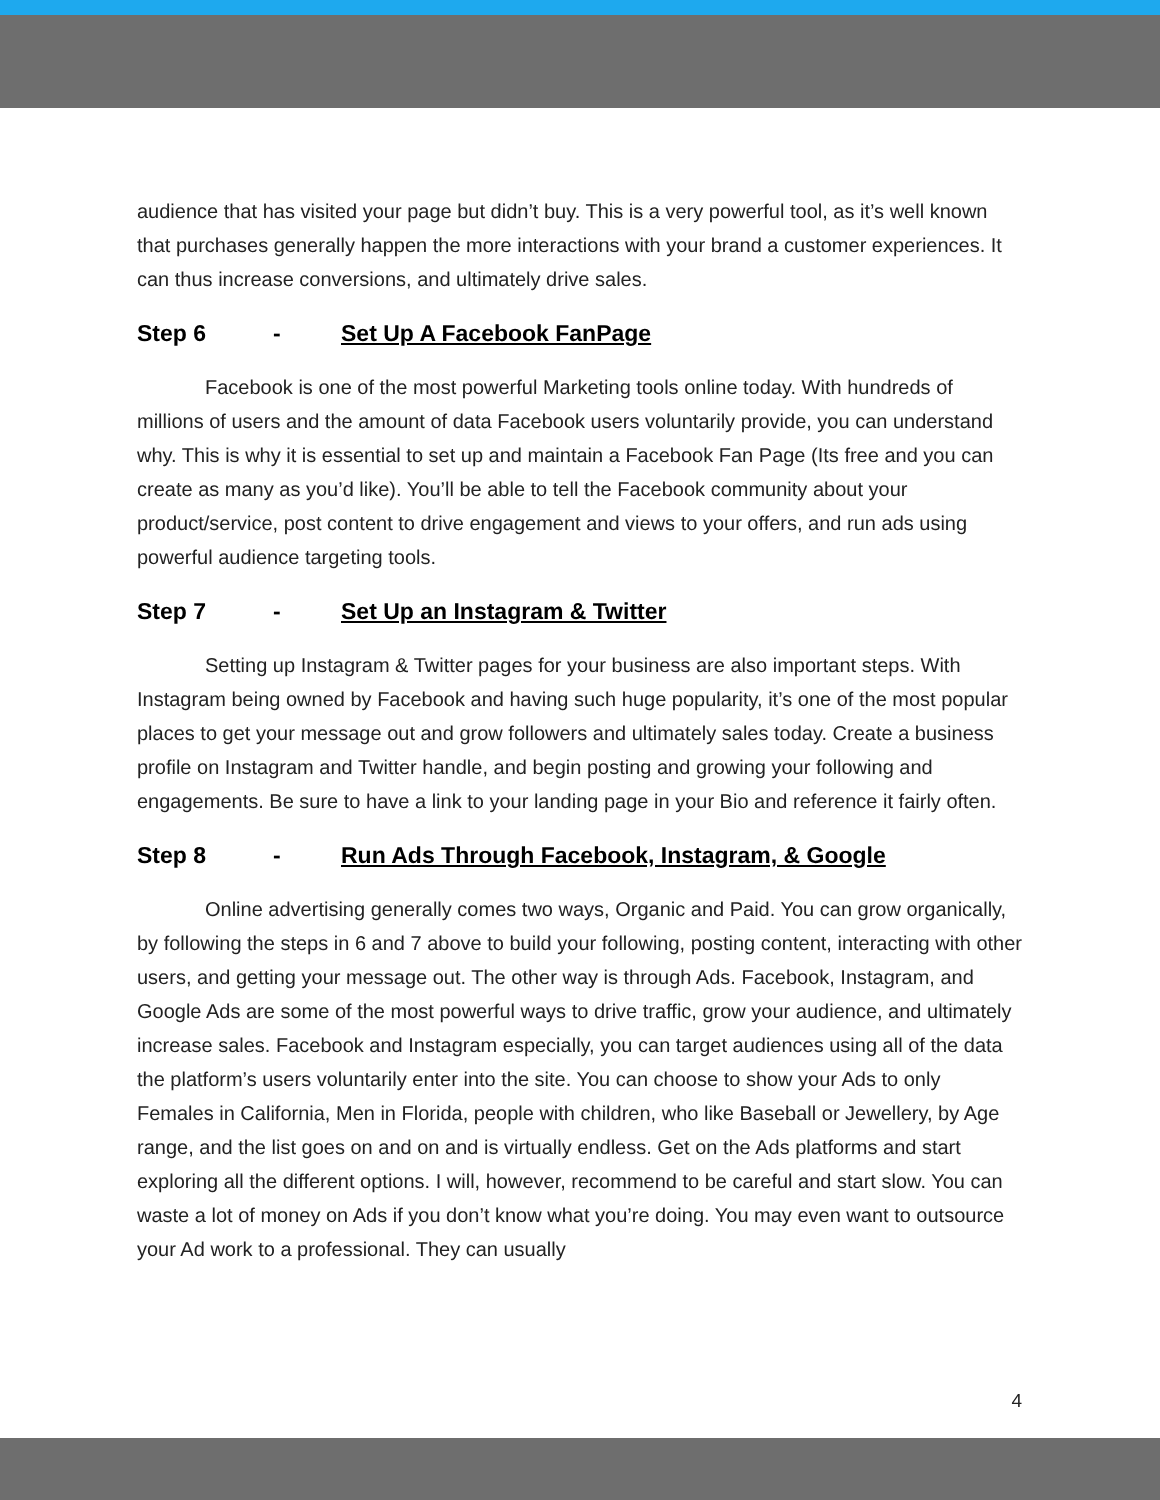audience that has visited your page but didn’t buy. This is a very powerful tool, as it’s well known that purchases generally happen the more interactions with your brand a customer experiences. It can thus increase conversions, and ultimately drive sales.
Step 6 - Set Up A Facebook FanPage
Facebook is one of the most powerful Marketing tools online today. With hundreds of millions of users and the amount of data Facebook users voluntarily provide, you can understand why. This is why it is essential to set up and maintain a Facebook Fan Page (Its free and you can create as many as you’d like). You’ll be able to tell the Facebook community about your product/service, post content to drive engagement and views to your offers, and run ads using powerful audience targeting tools.
Step 7 - Set Up an Instagram & Twitter
Setting up Instagram & Twitter pages for your business are also important steps. With Instagram being owned by Facebook and having such huge popularity, it’s one of the most popular places to get your message out and grow followers and ultimately sales today. Create a business profile on Instagram and Twitter handle, and begin posting and growing your following and engagements. Be sure to have a link to your landing page in your Bio and reference it fairly often.
Step 8 - Run Ads Through Facebook, Instagram, & Google
Online advertising generally comes two ways, Organic and Paid. You can grow organically, by following the steps in 6 and 7 above to build your following, posting content, interacting with other users, and getting your message out. The other way is through Ads. Facebook, Instagram, and Google Ads are some of the most powerful ways to drive traffic, grow your audience, and ultimately increase sales. Facebook and Instagram especially, you can target audiences using all of the data the platform’s users voluntarily enter into the site. You can choose to show your Ads to only Females in California, Men in Florida, people with children, who like Baseball or Jewellery, by Age range, and the list goes on and on and is virtually endless. Get on the Ads platforms and start exploring all the different options. I will, however, recommend to be careful and start slow. You can waste a lot of money on Ads if you don’t know what you’re doing. You may even want to outsource your Ad work to a professional. They can usually
4